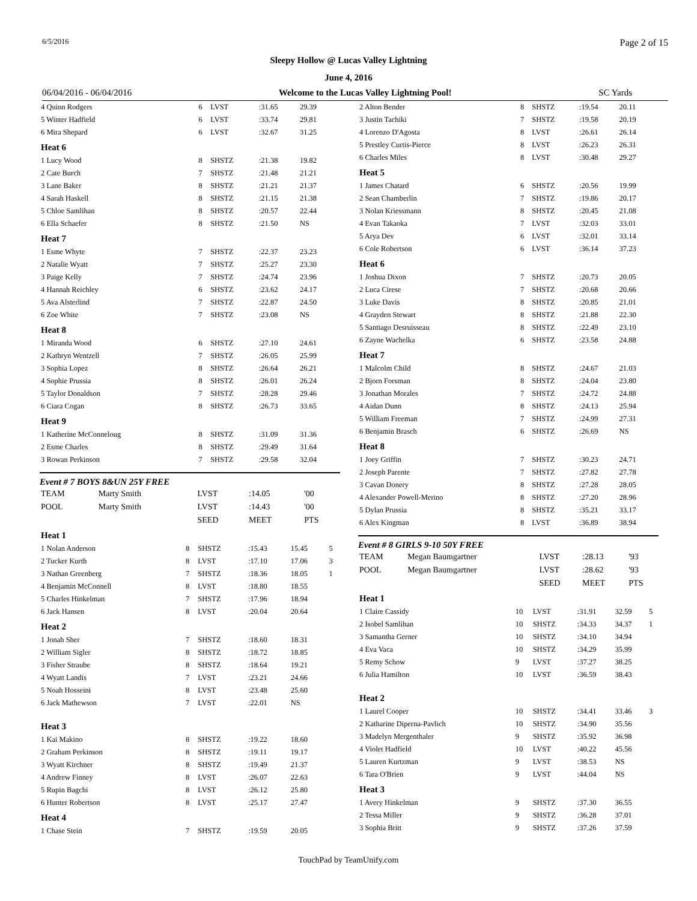6/5/2016 Page 2 of 15
Sleepy Hollow @ Lucas Valley Lightning
June 4, 2016
06/04/2016 - 06/04/2016 Welcome to the Lucas Valley Lightning Pool! SC Yards
| 4 Quinn Rodgers | 6 | LVST | :31.65 | 29.39 | |
| 5 Winter Hadfield | 6 | LVST | :33.74 | 29.81 | |
| 6 Mira Shepard | 6 | LVST | :32.67 | 31.25 | |
| Heat 6 | | | | | |
| 1 Lucy Wood | 8 | SHSTZ | :21.38 | 19.82 | |
| 2 Cate Burch | 7 | SHSTZ | :21.48 | 21.21 | |
| 3 Lane Baker | 8 | SHSTZ | :21.21 | 21.37 | |
| 4 Sarah Haskell | 8 | SHSTZ | :21.15 | 21.38 | |
| 5 Chloe Samlihan | 8 | SHSTZ | :20.57 | 22.44 | |
| 6 Ella Schaefer | 8 | SHSTZ | :21.50 | NS | |
| Heat 7 | | | | | |
| 1 Esme Whyte | 7 | SHSTZ | :22.37 | 23.23 | |
| 2 Natalie Wyatt | 7 | SHSTZ | :25.27 | 23.30 | |
| 3 Paige Kelly | 7 | SHSTZ | :24.74 | 23.96 | |
| 4 Hannah Reichley | 6 | SHSTZ | :23.62 | 24.17 | |
| 5 Ava Alsterlind | 7 | SHSTZ | :22.87 | 24.50 | |
| 6 Zoe White | 7 | SHSTZ | :23.08 | NS | |
| Heat 8 | | | | | |
| 1 Miranda Wood | 6 | SHSTZ | :27.10 | 24.61 | |
| 2 Kathryn Wentzell | 7 | SHSTZ | :26.05 | 25.99 | |
| 3 Sophia Lopez | 8 | SHSTZ | :26.64 | 26.21 | |
| 4 Sophie Prussia | 8 | SHSTZ | :26.01 | 26.24 | |
| 5 Taylor Donaldson | 7 | SHSTZ | :28.28 | 29.46 | |
| 6 Ciara Cogan | 8 | SHSTZ | :26.73 | 33.65 | |
| Heat 9 | | | | | |
| 1 Katherine McConneloug | 8 | SHSTZ | :31.09 | 31.36 | |
| 2 Esme Charles | 8 | SHSTZ | :29.49 | 31.64 | |
| 3 Rowan Perkinson | 7 | SHSTZ | :29.58 | 32.04 | |
Event # 7 BOYS 8&UN 25Y FREE
| TEAM | Marty Smith | LVST | :14.05 | '00 |
| POOL | Marty Smith | LVST | :14.43 | '00 |
| | | SEED | MEET | PTS |
| Heat 1 | | | | | |
| 1 Nolan Anderson | 8 | SHSTZ | :15.43 | 15.45 | 5 |
| 2 Tucker Kurth | 8 | LVST | :17.10 | 17.06 | 3 |
| 3 Nathan Greenberg | 7 | SHSTZ | :18.36 | 18.05 | 1 |
| 4 Benjamin McConnell | 8 | LVST | :18.80 | 18.55 | |
| 5 Charles Hinkelman | 7 | SHSTZ | :17.96 | 18.94 | |
| 6 Jack Hansen | 8 | LVST | :20.04 | 20.64 | |
| Heat 2 | | | | | |
| 1 Jonah Sher | 7 | SHSTZ | :18.60 | 18.31 | |
| 2 William Sigler | 8 | SHSTZ | :18.72 | 18.85 | |
| 3 Fisher Straube | 8 | SHSTZ | :18.64 | 19.21 | |
| 4 Wyatt Landis | 7 | LVST | :23.21 | 24.66 | |
| 5 Noah Hosseini | 8 | LVST | :23.48 | 25.60 | |
| 6 Jack Mathewson | 7 | LVST | :22.01 | NS | |
| Heat 3 | | | | | |
| 1 Kai Makino | 8 | SHSTZ | :19.22 | 18.60 | |
| 2 Graham Perkinson | 8 | SHSTZ | :19.11 | 19.17 | |
| 3 Wyatt Kirchner | 8 | SHSTZ | :19.49 | 21.37 | |
| 4 Andrew Finney | 8 | LVST | :26.07 | 22.63 | |
| 5 Rupin Bagchi | 8 | LVST | :26.12 | 25.80 | |
| 6 Hunter Robertson | 8 | LVST | :25.17 | 27.47 | |
| Heat 4 | | | | | |
| 1 Chase Stein | 7 | SHSTZ | :19.59 | 20.05 | |
| 2 Alton Bender | 8 | SHSTZ | :19.54 | 20.11 | |
| 3 Justin Tachiki | 7 | SHSTZ | :19.58 | 20.19 | |
| 4 Lorenzo D'Agosta | 8 | LVST | :26.61 | 26.14 | |
| 5 Prestley Curtis-Pierce | 8 | LVST | :26.23 | 26.31 | |
| 6 Charles Miles | 8 | LVST | :30.48 | 29.27 | |
| Heat 5 | | | | | |
| 1 James Chatard | 6 | SHSTZ | :20.56 | 19.99 | |
| 2 Sean Chamberlin | 7 | SHSTZ | :19.86 | 20.17 | |
| 3 Nolan Kriessmann | 8 | SHSTZ | :20.45 | 21.08 | |
| 4 Evan Takaoka | 7 | LVST | :32.03 | 33.01 | |
| 5 Arya Dev | 6 | LVST | :32.01 | 33.14 | |
| 6 Cole Robertson | 6 | LVST | :36.14 | 37.23 | |
| Heat 6 | | | | | |
| 1 Joshua Dixon | 7 | SHSTZ | :20.73 | 20.05 | |
| 2 Luca Cirese | 7 | SHSTZ | :20.68 | 20.66 | |
| 3 Luke Davis | 8 | SHSTZ | :20.85 | 21.01 | |
| 4 Grayden Stewart | 8 | SHSTZ | :21.88 | 22.30 | |
| 5 Santiago Desruisseau | 8 | SHSTZ | :22.49 | 23.10 | |
| 6 Zayne Wachelka | 6 | SHSTZ | :23.58 | 24.88 | |
| Heat 7 | | | | | |
| 1 Malcolm Child | 8 | SHSTZ | :24.67 | 21.03 | |
| 2 Bjorn Forsman | 8 | SHSTZ | :24.04 | 23.80 | |
| 3 Jonathan Morales | 7 | SHSTZ | :24.72 | 24.88 | |
| 4 Aidan Dunn | 8 | SHSTZ | :24.13 | 25.94 | |
| 5 William Freeman | 7 | SHSTZ | :24.99 | 27.31 | |
| 6 Benjamin Brasch | 6 | SHSTZ | :26.69 | NS | |
| Heat 8 | | | | | |
| 1 Joey Griffin | 7 | SHSTZ | :30.23 | 24.71 | |
| 2 Joseph Parente | 7 | SHSTZ | :27.82 | 27.78 | |
| 3 Cavan Donery | 8 | SHSTZ | :27.28 | 28.05 | |
| 4 Alexander Powell-Merino | 8 | SHSTZ | :27.20 | 28.96 | |
| 5 Dylan Prussia | 8 | SHSTZ | :35.21 | 33.17 | |
| 6 Alex Kingman | 8 | LVST | :36.89 | 38.94 | |
Event # 8 GIRLS 9-10 50Y FREE
| TEAM | Megan Baumgartner | LVST | :28.13 | '93 |
| POOL | Megan Baumgartner | LVST | :28.62 | '93 |
| | | SEED | MEET | PTS |
| Heat 1 | | | | | |
| 1 Claire Cassidy | 10 | LVST | :31.91 | 32.59 | 5 |
| 2 Isobel Samlihan | 10 | SHSTZ | :34.33 | 34.37 | 1 |
| 3 Samantha Gerner | 10 | SHSTZ | :34.10 | 34.94 | |
| 4 Eva Vaca | 10 | SHSTZ | :34.29 | 35.99 | |
| 5 Remy Schow | 9 | LVST | :37.27 | 38.25 | |
| 6 Julia Hamilton | 10 | LVST | :36.59 | 38.43 | |
| Heat 2 | | | | | |
| 1 Laurel Cooper | 10 | SHSTZ | :34.41 | 33.46 | 3 |
| 2 Katharine Diperna-Pavlich | 10 | SHSTZ | :34.90 | 35.56 | |
| 3 Madelyn Mergenthaler | 9 | SHSTZ | :35.92 | 36.98 | |
| 4 Violet Hadfield | 10 | LVST | :40.22 | 45.56 | |
| 5 Lauren Kurtzman | 9 | LVST | :38.53 | NS | |
| 6 Tara O'Brien | 9 | LVST | :44.04 | NS | |
| Heat 3 | | | | | |
| 1 Avery Hinkelman | 9 | SHSTZ | :37.30 | 36.55 | |
| 2 Tessa Miller | 9 | SHSTZ | :36.28 | 37.01 | |
| 3 Sophia Britt | 9 | SHSTZ | :37.26 | 37.59 | |
TouchPad by TeamUnify.com